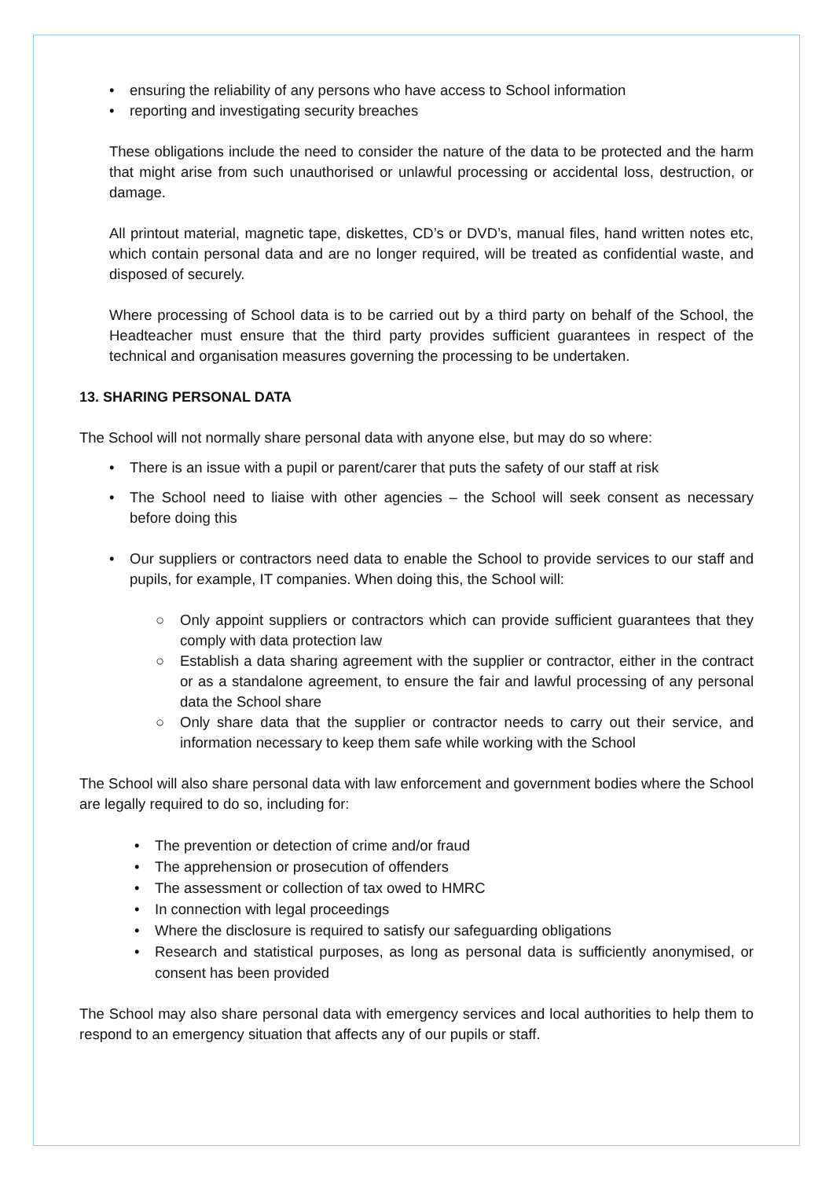• ensuring the reliability of any persons who have access to School information
• reporting and investigating security breaches
These obligations include the need to consider the nature of the data to be protected and the harm that might arise from such unauthorised or unlawful processing or accidental loss, destruction, or damage.
All printout material, magnetic tape, diskettes, CD’s or DVD’s, manual files, hand written notes etc, which contain personal data and are no longer required, will be treated as confidential waste, and disposed of securely.
Where processing of School data is to be carried out by a third party on behalf of the School, the Headteacher must ensure that the third party provides sufficient guarantees in respect of the technical and organisation measures governing the processing to be undertaken.
13. SHARING PERSONAL DATA
The School will not normally share personal data with anyone else, but may do so where:
• There is an issue with a pupil or parent/carer that puts the safety of our staff at risk
• The School need to liaise with other agencies – the School will seek consent as necessary before doing this
• Our suppliers or contractors need data to enable the School to provide services to our staff and pupils, for example, IT companies. When doing this, the School will:
○ Only appoint suppliers or contractors which can provide sufficient guarantees that they comply with data protection law
○ Establish a data sharing agreement with the supplier or contractor, either in the contract or as a standalone agreement, to ensure the fair and lawful processing of any personal data the School share
○ Only share data that the supplier or contractor needs to carry out their service, and information necessary to keep them safe while working with the School
The School will also share personal data with law enforcement and government bodies where the School are legally required to do so, including for:
• The prevention or detection of crime and/or fraud
• The apprehension or prosecution of offenders
• The assessment or collection of tax owed to HMRC
• In connection with legal proceedings
• Where the disclosure is required to satisfy our safeguarding obligations
• Research and statistical purposes, as long as personal data is sufficiently anonymised, or consent has been provided
The School may also share personal data with emergency services and local authorities to help them to respond to an emergency situation that affects any of our pupils or staff.